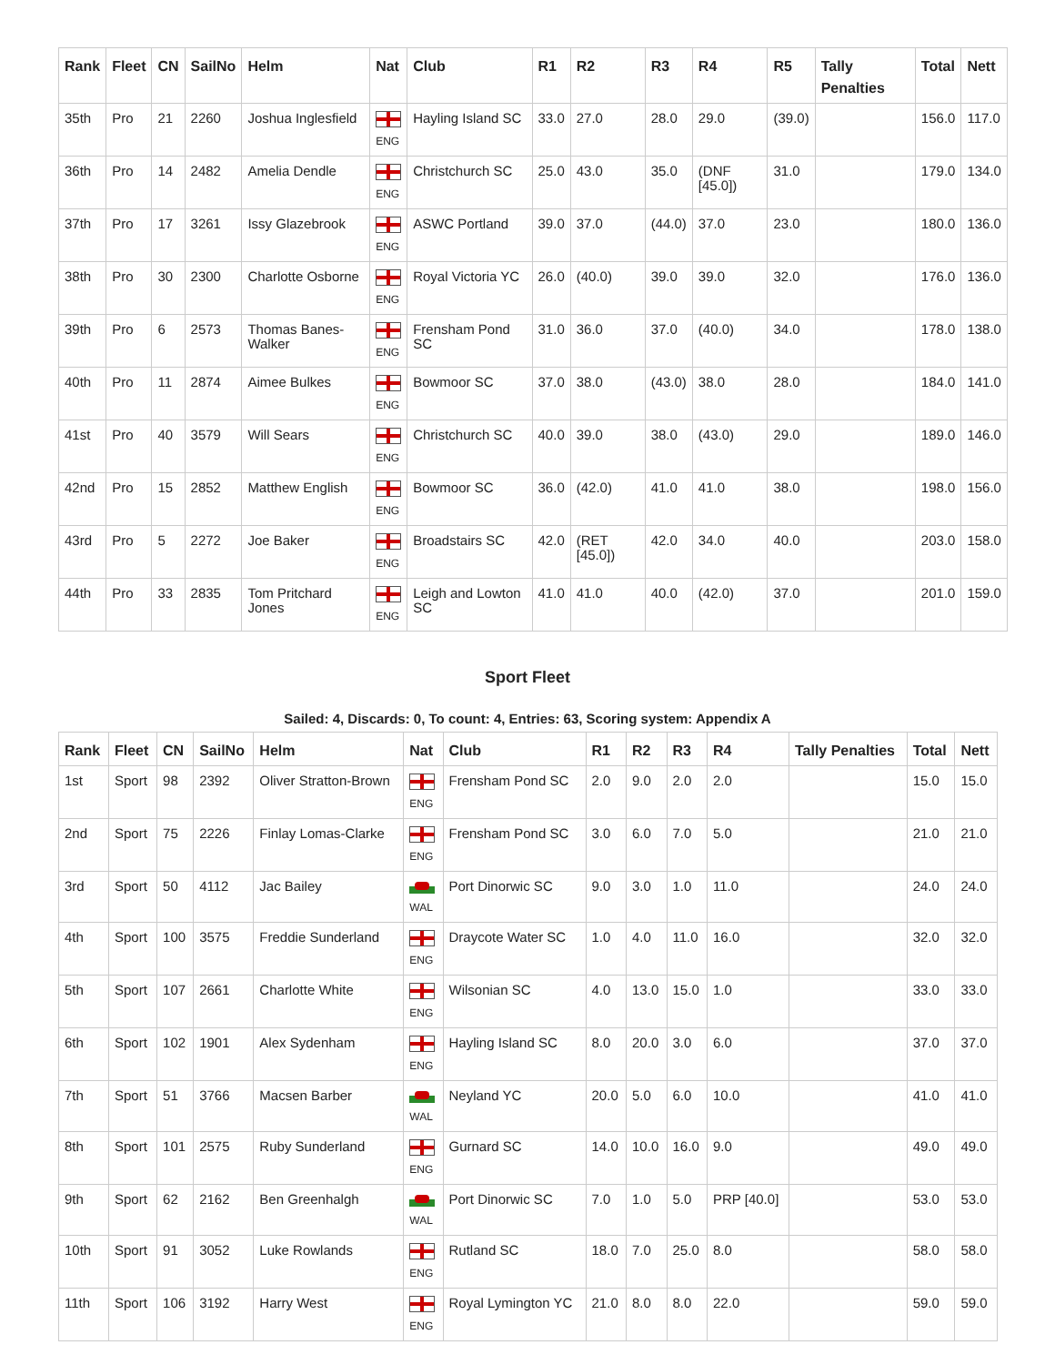| Rank | Fleet | CN | SailNo | Helm | Nat | Club | R1 | R2 | R3 | R4 | R5 | Tally Penalties | Total | Nett |
| --- | --- | --- | --- | --- | --- | --- | --- | --- | --- | --- | --- | --- | --- | --- |
| 35th | Pro | 21 | 2260 | Joshua Inglesfield | ENG | Hayling Island SC | 33.0 | 27.0 | 28.0 | 29.0 | (39.0) | | 156.0 | 117.0 |
| 36th | Pro | 14 | 2482 | Amelia Dendle | ENG | Christchurch SC | 25.0 | 43.0 | 35.0 | (DNF [45.0]) | 31.0 | | 179.0 | 134.0 |
| 37th | Pro | 17 | 3261 | Issy Glazebrook | ENG | ASWC Portland | 39.0 | 37.0 | (44.0) | 37.0 | 23.0 | | 180.0 | 136.0 |
| 38th | Pro | 30 | 2300 | Charlotte Osborne | ENG | Royal Victoria YC | 26.0 | (40.0) | 39.0 | 39.0 | 32.0 | | 176.0 | 136.0 |
| 39th | Pro | 6 | 2573 | Thomas Banes-Walker | ENG | Frensham Pond SC | 31.0 | 36.0 | 37.0 | (40.0) | 34.0 | | 178.0 | 138.0 |
| 40th | Pro | 11 | 2874 | Aimee Bulkes | ENG | Bowmoor SC | 37.0 | 38.0 | (43.0) | 38.0 | 28.0 | | 184.0 | 141.0 |
| 41st | Pro | 40 | 3579 | Will Sears | ENG | Christchurch SC | 40.0 | 39.0 | 38.0 | (43.0) | 29.0 | | 189.0 | 146.0 |
| 42nd | Pro | 15 | 2852 | Matthew English | ENG | Bowmoor SC | 36.0 | (42.0) | 41.0 | 41.0 | 38.0 | | 198.0 | 156.0 |
| 43rd | Pro | 5 | 2272 | Joe Baker | ENG | Broadstairs SC | 42.0 | (RET [45.0]) | 42.0 | 34.0 | 40.0 | | 203.0 | 158.0 |
| 44th | Pro | 33 | 2835 | Tom Pritchard Jones | ENG | Leigh and Lowton SC | 41.0 | 41.0 | 40.0 | (42.0) | 37.0 | | 201.0 | 159.0 |
Sport Fleet
Sailed: 4, Discards: 0, To count: 4, Entries: 63, Scoring system: Appendix A
| Rank | Fleet | CN | SailNo | Helm | Nat | Club | R1 | R2 | R3 | R4 | Tally Penalties | Total | Nett |
| --- | --- | --- | --- | --- | --- | --- | --- | --- | --- | --- | --- | --- | --- |
| 1st | Sport | 98 | 2392 | Oliver Stratton-Brown | ENG | Frensham Pond SC | 2.0 | 9.0 | 2.0 | 2.0 | | 15.0 | 15.0 |
| 2nd | Sport | 75 | 2226 | Finlay Lomas-Clarke | ENG | Frensham Pond SC | 3.0 | 6.0 | 7.0 | 5.0 | | 21.0 | 21.0 |
| 3rd | Sport | 50 | 4112 | Jac Bailey | WAL | Port Dinorwic SC | 9.0 | 3.0 | 1.0 | 11.0 | | 24.0 | 24.0 |
| 4th | Sport | 100 | 3575 | Freddie Sunderland | ENG | Draycote Water SC | 1.0 | 4.0 | 11.0 | 16.0 | | 32.0 | 32.0 |
| 5th | Sport | 107 | 2661 | Charlotte White | ENG | Wilsonian SC | 4.0 | 13.0 | 15.0 | 1.0 | | 33.0 | 33.0 |
| 6th | Sport | 102 | 1901 | Alex Sydenham | ENG | Hayling Island SC | 8.0 | 20.0 | 3.0 | 6.0 | | 37.0 | 37.0 |
| 7th | Sport | 51 | 3766 | Macsen Barber | WAL | Neyland YC | 20.0 | 5.0 | 6.0 | 10.0 | | 41.0 | 41.0 |
| 8th | Sport | 101 | 2575 | Ruby Sunderland | ENG | Gurnard SC | 14.0 | 10.0 | 16.0 | 9.0 | | 49.0 | 49.0 |
| 9th | Sport | 62 | 2162 | Ben Greenhalgh | WAL | Port Dinorwic SC | 7.0 | 1.0 | 5.0 | PRP [40.0] | | 53.0 | 53.0 |
| 10th | Sport | 91 | 3052 | Luke Rowlands | ENG | Rutland SC | 18.0 | 7.0 | 25.0 | 8.0 | | 58.0 | 58.0 |
| 11th | Sport | 106 | 3192 | Harry West | ENG | Royal Lymington YC | 21.0 | 8.0 | 8.0 | 22.0 | | 59.0 | 59.0 |